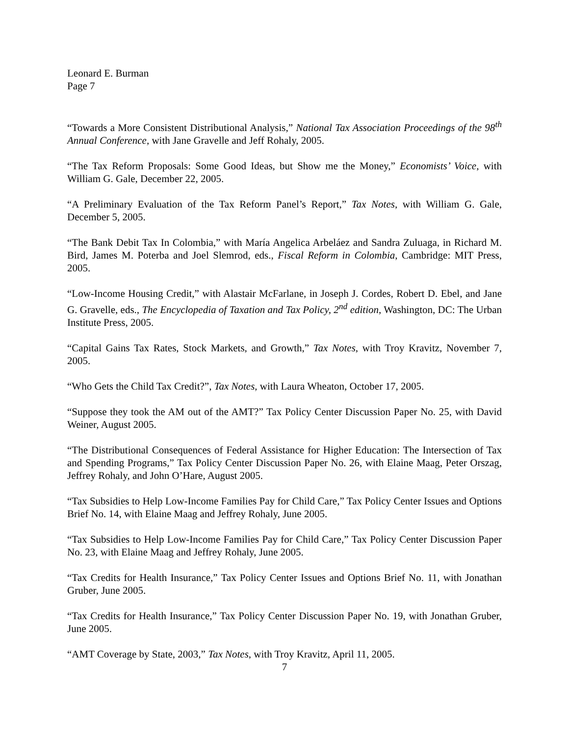Leonard E. Burman
Page 7
“Towards a More Consistent Distributional Analysis,” National Tax Association Proceedings of the 98<sup>th</sup> Annual Conference, with Jane Gravelle and Jeff Rohaly, 2005.
“The Tax Reform Proposals: Some Good Ideas, but Show me the Money,” Economists’ Voice, with William G. Gale, December 22, 2005.
“A Preliminary Evaluation of the Tax Reform Panel’s Report,” Tax Notes, with William G. Gale, December 5, 2005.
“The Bank Debit Tax In Colombia,” with María Angelica Arbeláez and Sandra Zuluaga, in Richard M. Bird, James M. Poterba and Joel Slemrod, eds., Fiscal Reform in Colombia, Cambridge: MIT Press, 2005.
“Low-Income Housing Credit,” with Alastair McFarlane, in Joseph J. Cordes, Robert D. Ebel, and Jane G. Gravelle, eds., The Encyclopedia of Taxation and Tax Policy, 2<sup>nd</sup> edition, Washington, DC: The Urban Institute Press, 2005.
“Capital Gains Tax Rates, Stock Markets, and Growth,” Tax Notes, with Troy Kravitz, November 7, 2005.
“Who Gets the Child Tax Credit?”, Tax Notes, with Laura Wheaton, October 17, 2005.
“Suppose they took the AM out of the AMT?” Tax Policy Center Discussion Paper No. 25, with David Weiner, August 2005.
“The Distributional Consequences of Federal Assistance for Higher Education: The Intersection of Tax and Spending Programs,” Tax Policy Center Discussion Paper No. 26, with Elaine Maag, Peter Orszag, Jeffrey Rohaly, and John O’Hare, August 2005.
“Tax Subsidies to Help Low-Income Families Pay for Child Care,” Tax Policy Center Issues and Options Brief No. 14, with Elaine Maag and Jeffrey Rohaly, June 2005.
“Tax Subsidies to Help Low-Income Families Pay for Child Care,” Tax Policy Center Discussion Paper No. 23, with Elaine Maag and Jeffrey Rohaly, June 2005.
“Tax Credits for Health Insurance,” Tax Policy Center Issues and Options Brief No. 11, with Jonathan Gruber, June 2005.
“Tax Credits for Health Insurance,” Tax Policy Center Discussion Paper No. 19, with Jonathan Gruber, June 2005.
“AMT Coverage by State, 2003,” Tax Notes, with Troy Kravitz, April 11, 2005.
7